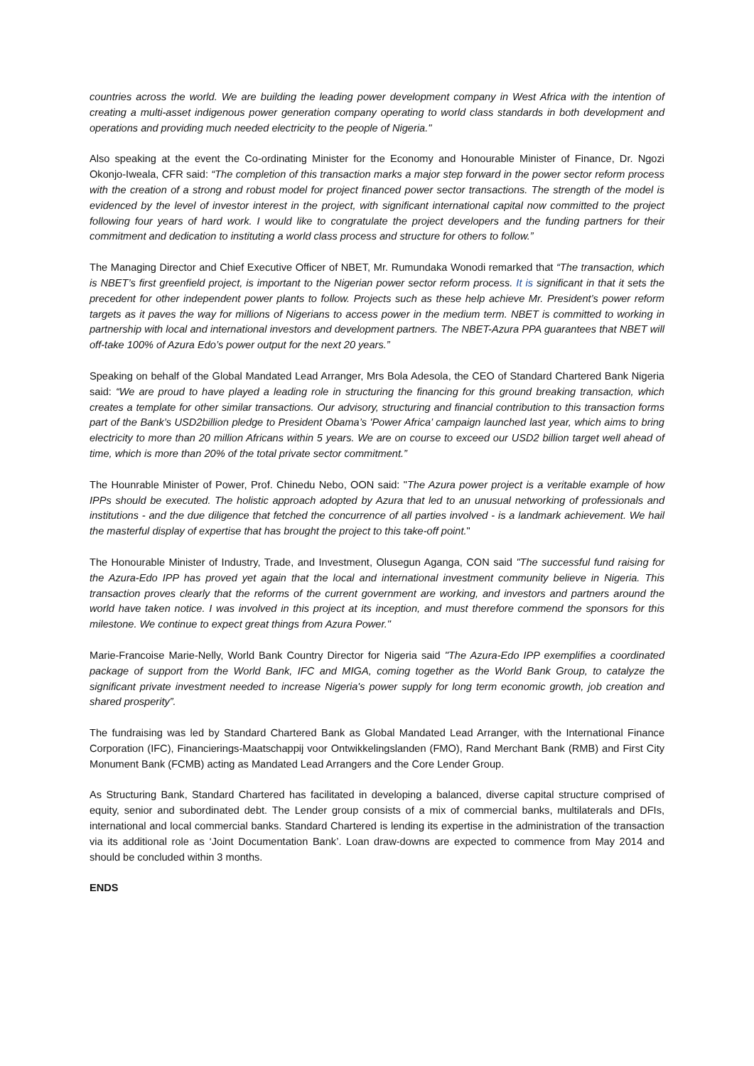countries across the world. We are building the leading power development company in West Africa with the intention of creating a multi-asset indigenous power generation company operating to world class standards in both development and operations and providing much needed electricity to the people of Nigeria."
Also speaking at the event the Co-ordinating Minister for the Economy and Honourable Minister of Finance, Dr. Ngozi Okonjo-Iweala, CFR said: “The completion of this transaction marks a major step forward in the power sector reform process with the creation of a strong and robust model for project financed power sector transactions. The strength of the model is evidenced by the level of investor interest in the project, with significant international capital now committed to the project following four years of hard work. I would like to congratulate the project developers and the funding partners for their commitment and dedication to instituting a world class process and structure for others to follow.”
The Managing Director and Chief Executive Officer of NBET, Mr. Rumundaka Wonodi remarked that “The transaction, which is NBET’s first greenfield project, is important to the Nigerian power sector reform process. It is significant in that it sets the precedent for other independent power plants to follow. Projects such as these help achieve Mr. President’s power reform targets as it paves the way for millions of Nigerians to access power in the medium term. NBET is committed to working in partnership with local and international investors and development partners. The NBET-Azura PPA guarantees that NBET will off-take 100% of Azura Edo’s power output for the next 20 years.”
Speaking on behalf of the Global Mandated Lead Arranger, Mrs Bola Adesola, the CEO of Standard Chartered Bank Nigeria said: “We are proud to have played a leading role in structuring the financing for this ground breaking transaction, which creates a template for other similar transactions. Our advisory, structuring and financial contribution to this transaction forms part of the Bank’s USD2billion pledge to President Obama’s 'Power Africa’ campaign launched last year, which aims to bring electricity to more than 20 million Africans within 5 years. We are on course to exceed our USD2 billion target well ahead of time, which is more than 20% of the total private sector commitment.”
The Hounrable Minister of Power, Prof. Chinedu Nebo, OON said: "The Azura power project is a veritable example of how IPPs should be executed. The holistic approach adopted by Azura that led to an unusual networking of professionals and institutions - and the due diligence that fetched the concurrence of all parties involved - is a landmark achievement. We hail the masterful display of expertise that has brought the project to this take-off point."
The Honourable Minister of Industry, Trade, and Investment, Olusegun Aganga, CON said "The successful fund raising for the Azura-Edo IPP has proved yet again that the local and international investment community believe in Nigeria. This transaction proves clearly that the reforms of the current government are working, and investors and partners around the world have taken notice. I was involved in this project at its inception, and must therefore commend the sponsors for this milestone. We continue to expect great things from Azura Power."
Marie-Francoise Marie-Nelly, World Bank Country Director for Nigeria said "The Azura-Edo IPP exemplifies a coordinated package of support from the World Bank, IFC and MIGA, coming together as the World Bank Group, to catalyze the significant private investment needed to increase Nigeria's power supply for long term economic growth, job creation and shared prosperity”.
The fundraising was led by Standard Chartered Bank as Global Mandated Lead Arranger, with the International Finance Corporation (IFC), Financierings-Maatschappij voor Ontwikkelingslanden (FMO), Rand Merchant Bank (RMB) and First City Monument Bank (FCMB) acting as Mandated Lead Arrangers and the Core Lender Group.
As Structuring Bank, Standard Chartered has facilitated in developing a balanced, diverse capital structure comprised of equity, senior and subordinated debt. The Lender group consists of a mix of commercial banks, multilaterals and DFIs, international and local commercial banks. Standard Chartered is lending its expertise in the administration of the transaction via its additional role as ‘Joint Documentation Bank’. Loan draw-downs are expected to commence from May 2014 and should be concluded within 3 months.
ENDS